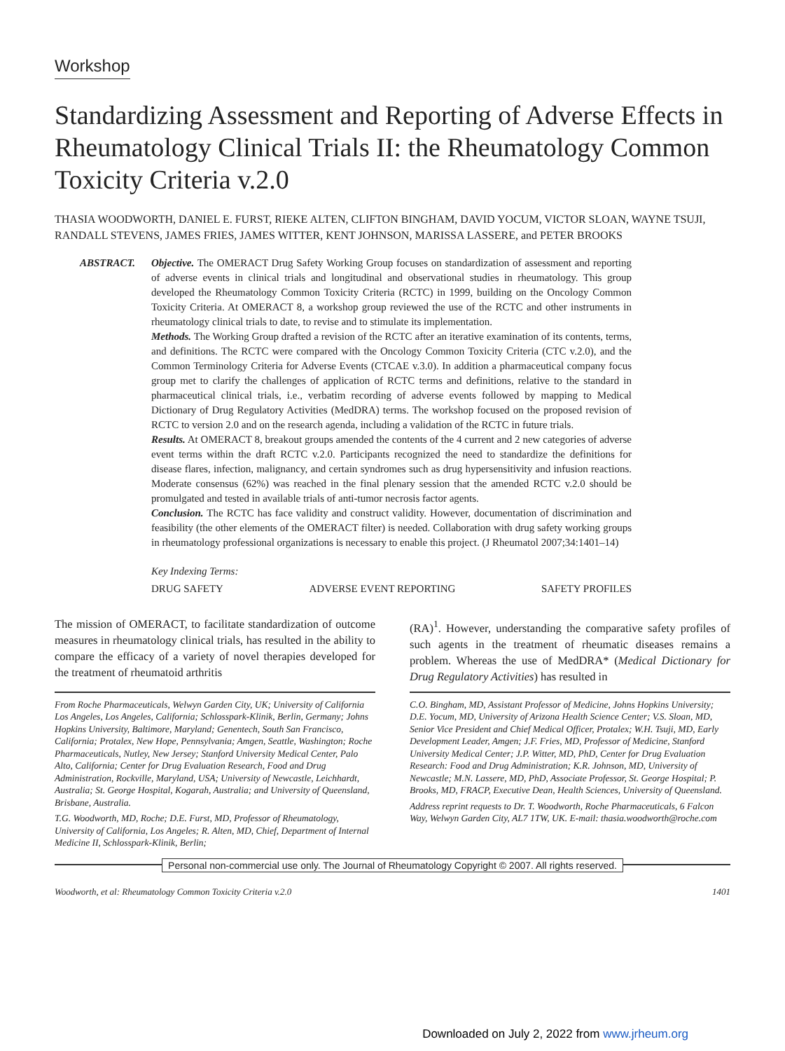Workshop
Standardizing Assessment and Reporting of Adverse Effects in Rheumatology Clinical Trials II: the Rheumatology Common Toxicity Criteria v.2.0
THASIA WOODWORTH, DANIEL E. FURST, RIEKE ALTEN, CLIFTON BINGHAM, DAVID YOCUM, VICTOR SLOAN, WAYNE TSUJI, RANDALL STEVENS, JAMES FRIES, JAMES WITTER, KENT JOHNSON, MARISSA LASSERE, and PETER BROOKS
ABSTRACT. Objective. The OMERACT Drug Safety Working Group focuses on standardization of assessment and reporting of adverse events in clinical trials and longitudinal and observational studies in rheumatology. This group developed the Rheumatology Common Toxicity Criteria (RCTC) in 1999, building on the Oncology Common Toxicity Criteria. At OMERACT 8, a workshop group reviewed the use of the RCTC and other instruments in rheumatology clinical trials to date, to revise and to stimulate its implementation.
Methods. The Working Group drafted a revision of the RCTC after an iterative examination of its contents, terms, and definitions. The RCTC were compared with the Oncology Common Toxicity Criteria (CTC v.2.0), and the Common Terminology Criteria for Adverse Events (CTCAE v.3.0). In addition a pharmaceutical company focus group met to clarify the challenges of application of RCTC terms and definitions, relative to the standard in pharmaceutical clinical trials, i.e., verbatim recording of adverse events followed by mapping to Medical Dictionary of Drug Regulatory Activities (MedDRA) terms. The workshop focused on the proposed revision of RCTC to version 2.0 and on the research agenda, including a validation of the RCTC in future trials.
Results. At OMERACT 8, breakout groups amended the contents of the 4 current and 2 new categories of adverse event terms within the draft RCTC v.2.0. Participants recognized the need to standardize the definitions for disease flares, infection, malignancy, and certain syndromes such as drug hypersensitivity and infusion reactions. Moderate consensus (62%) was reached in the final plenary session that the amended RCTC v.2.0 should be promulgated and tested in available trials of anti-tumor necrosis factor agents.
Conclusion. The RCTC has face validity and construct validity. However, documentation of discrimination and feasibility (the other elements of the OMERACT filter) is needed. Collaboration with drug safety working groups in rheumatology professional organizations is necessary to enable this project. (J Rheumatol 2007;34:1401–14)
Key Indexing Terms:
DRUG SAFETY ADVERSE EVENT REPORTING SAFETY PROFILES
The mission of OMERACT, to facilitate standardization of outcome measures in rheumatology clinical trials, has resulted in the ability to compare the efficacy of a variety of novel therapies developed for the treatment of rheumatoid arthritis
(RA)<sup>1</sup>. However, understanding the comparative safety profiles of such agents in the treatment of rheumatic diseases remains a problem. Whereas the use of MedDRA* (Medical Dictionary for Drug Regulatory Activities) has resulted in
From Roche Pharmaceuticals, Welwyn Garden City, UK; University of California Los Angeles, Los Angeles, California; Schlosspark-Klinik, Berlin, Germany; Johns Hopkins University, Baltimore, Maryland; Genentech, South San Francisco, California; Protalex, New Hope, Pennsylvania; Amgen, Seattle, Washington; Roche Pharmaceuticals, Nutley, New Jersey; Stanford University Medical Center, Palo Alto, California; Center for Drug Evaluation Research, Food and Drug Administration, Rockville, Maryland, USA; University of Newcastle, Leichhardt, Australia; St. George Hospital, Kogarah, Australia; and University of Queensland, Brisbane, Australia.
T.G. Woodworth, MD, Roche; D.E. Furst, MD, Professor of Rheumatology, University of California, Los Angeles; R. Alten, MD, Chief, Department of Internal Medicine II, Schlosspark-Klinik, Berlin;
C.O. Bingham, MD, Assistant Professor of Medicine, Johns Hopkins University; D.E. Yocum, MD, University of Arizona Health Science Center; V.S. Sloan, MD, Senior Vice President and Chief Medical Officer, Protalex; W.H. Tsuji, MD, Early Development Leader, Amgen; J.F. Fries, MD, Professor of Medicine, Stanford University Medical Center; J.P. Witter, MD, PhD, Center for Drug Evaluation Research: Food and Drug Administration; K.R. Johnson, MD, University of Newcastle; M.N. Lassere, MD, PhD, Associate Professor, St. George Hospital; P. Brooks, MD, FRACP, Executive Dean, Health Sciences, University of Queensland.
Address reprint requests to Dr. T. Woodworth, Roche Pharmaceuticals, 6 Falcon Way, Welwyn Garden City, AL7 1TW, UK. E-mail: thasia.woodworth@roche.com
Personal non-commercial use only. The Journal of Rheumatology Copyright © 2007. All rights reserved.
Woodworth, et al: Rheumatology Common Toxicity Criteria v.2.0 1401
Downloaded on July 2, 2022 from www.jrheum.org